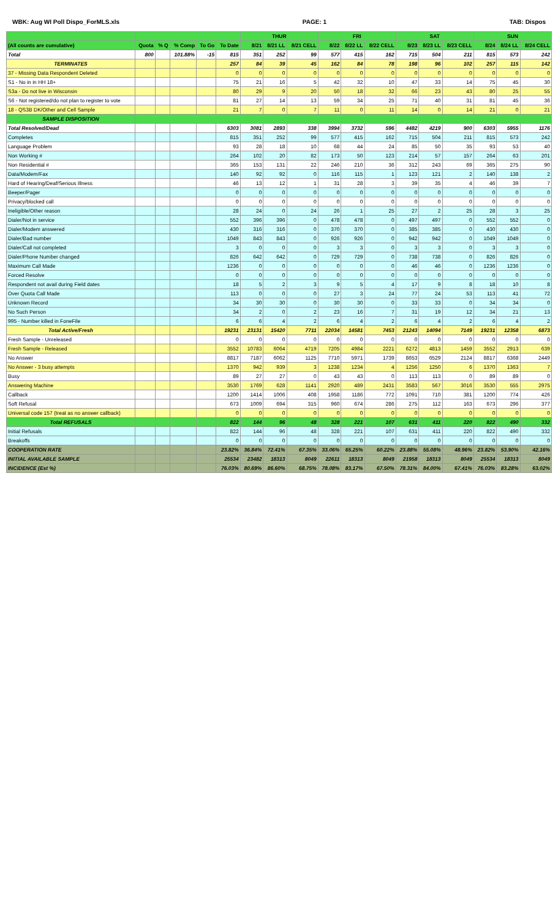WBK: Aug WI Poll Dispo_ForMLS.xls PAGE: 1 TAB: Dispos
| | | | | | | THUR | | | FRI | | | SAT | | | SUN | | |
| --- | --- | --- | --- | --- | --- | --- | --- | --- | --- | --- | --- | --- | --- | --- | --- | --- | --- |
| (All counts are cumulative) | Quota | % Q | % Comp | To Go | To Date | 8/21 | 8/21 LL | 8/21 CELL | 8/22 | 8/22 LL | 8/22 CELL | 8/23 | 8/23 LL | 8/23 CELL | 8/24 | 8/24 LL | 8/24 CELL |
| Total | 800 | | 101.88% | -15 | 815 | 351 | 252 | 99 | 577 | 415 | 162 | 715 | 504 | 211 | 815 | 573 | 242 |
| TERMINATES | | | | | 257 | 84 | 39 | 45 | 162 | 84 | 78 | 198 | 96 | 102 | 257 | 115 | 142 |
| 37 - Missing Data Respondent Deleted | | | | | 0 | 0 | 0 | 0 | 0 | 0 | 0 | 0 | 0 | 0 | 0 | 0 | 0 |
| S1 - No in in HH 18+ | | | | | 75 | 21 | 16 | 5 | 42 | 32 | 10 | 47 | 33 | 14 | 75 | 45 | 30 |
| S3a - Do not live in Wisconsin | | | | | 80 | 29 | 9 | 20 | 50 | 18 | 32 | 66 | 23 | 43 | 80 | 25 | 55 |
| S6 - Not registered/do not plan to register to vote | | | | | 81 | 27 | 14 | 13 | 59 | 34 | 25 | 71 | 40 | 31 | 81 | 45 | 36 |
| 18 - QS3B DK/Other and Cell Sample | | | | | 21 | 7 | 0 | 7 | 11 | 0 | 11 | 14 | 0 | 14 | 21 | 0 | 21 |
| SAMPLE DISPOSITION | | | | | | | | | | | | | | | | | |
| Total Resolved/Dead | | | | | 6303 | 3081 | 2893 | 338 | 3994 | 3732 | 596 | 4482 | 4219 | 900 | 6303 | 5955 | 1176 |
| Completes | | | | | 815 | 351 | 252 | 99 | 577 | 415 | 162 | 715 | 504 | 211 | 815 | 573 | 242 |
| Language Problem | | | | | 93 | 28 | 18 | 10 | 68 | 44 | 24 | 85 | 50 | 35 | 93 | 53 | 40 |
| Non Working # | | | | | 264 | 102 | 20 | 82 | 173 | 50 | 123 | 214 | 57 | 157 | 264 | 63 | 201 |
| Non Residential # | | | | | 365 | 153 | 131 | 22 | 246 | 210 | 36 | 312 | 243 | 69 | 365 | 275 | 90 |
| Data/Modem/Fax | | | | | 140 | 92 | 92 | 0 | 116 | 115 | 1 | 123 | 121 | 2 | 140 | 138 | 2 |
| Hard of Hearing/Deaf/Serious Illness | | | | | 46 | 13 | 12 | 1 | 31 | 28 | 3 | 39 | 35 | 4 | 46 | 39 | 7 |
| Beeper/Pager | | | | | 0 | 0 | 0 | 0 | 0 | 0 | 0 | 0 | 0 | 0 | 0 | 0 | 0 |
| Privacy/blocked call | | | | | 0 | 0 | 0 | 0 | 0 | 0 | 0 | 0 | 0 | 0 | 0 | 0 | 0 |
| Ineligible/Other reason | | | | | 28 | 24 | 0 | 24 | 26 | 1 | 25 | 27 | 2 | 25 | 28 | 3 | 25 |
| Dialer/Not in service | | | | | 552 | 396 | 396 | 0 | 478 | 478 | 0 | 497 | 497 | 0 | 552 | 552 | 0 |
| Dialer/Modem answered | | | | | 430 | 316 | 316 | 0 | 370 | 370 | 0 | 385 | 385 | 0 | 430 | 430 | 0 |
| Dialer/Bad number | | | | | 1049 | 843 | 843 | 0 | 926 | 926 | 0 | 942 | 942 | 0 | 1049 | 1049 | 0 |
| Dialer/Call not completed | | | | | 3 | 0 | 0 | 0 | 3 | 3 | 0 | 3 | 3 | 0 | 3 | 3 | 0 |
| Dialer/Phone Number changed | | | | | 826 | 642 | 642 | 0 | 729 | 729 | 0 | 738 | 738 | 0 | 826 | 826 | 0 |
| Maximum Call Made | | | | | 1236 | 0 | 0 | 0 | 0 | 0 | 0 | 46 | 46 | 0 | 1236 | 1236 | 0 |
| Forced Resolve | | | | | 0 | 0 | 0 | 0 | 0 | 0 | 0 | 0 | 0 | 0 | 0 | 0 | 0 |
| Respondent not avail during Field dates | | | | | 18 | 5 | 2 | 3 | 9 | 5 | 4 | 17 | 9 | 8 | 18 | 10 | 8 |
| Over Quota Call Made | | | | | 113 | 0 | 0 | 0 | 27 | 3 | 24 | 77 | 24 | 53 | 113 | 41 | 72 |
| Unknown Record | | | | | 34 | 30 | 30 | 0 | 30 | 30 | 0 | 33 | 33 | 0 | 34 | 34 | 0 |
| No Such Person | | | | | 34 | 2 | 0 | 2 | 23 | 16 | 7 | 31 | 19 | 12 | 34 | 21 | 13 |
| 995 - Number killed in FoneFile | | | | | 6 | 6 | 4 | 2 | 6 | 4 | 2 | 6 | 4 | 2 | 6 | 4 | 2 |
| Total Active/Fresh | | | | | 19231 | 23131 | 15420 | 7711 | 22034 | 14581 | 7453 | 21243 | 14094 | 7149 | 19231 | 12358 | 6873 |
| Fresh Sample - Unreleased | | | | | 0 | 0 | 0 | 0 | 0 | 0 | 0 | 0 | 0 | 0 | 0 | 0 | 0 |
| Fresh Sample - Released | | | | | 3552 | 10783 | 6064 | 4719 | 7205 | 4984 | 2221 | 6272 | 4813 | 1459 | 3552 | 2913 | 639 |
| No Answer | | | | | 8817 | 7187 | 6062 | 1125 | 7710 | 5971 | 1739 | 8653 | 6529 | 2124 | 8817 | 6368 | 2449 |
| No Answer - 3 busy attempts | | | | | 1370 | 942 | 939 | 3 | 1238 | 1234 | 4 | 1256 | 1250 | 6 | 1370 | 1363 | 7 |
| Busy | | | | | 89 | 27 | 27 | 0 | 43 | 43 | 0 | 113 | 113 | 0 | 89 | 89 | 0 |
| Answering Machine | | | | | 3530 | 1769 | 628 | 1141 | 2920 | 489 | 2431 | 3583 | 567 | 3016 | 3530 | 555 | 2975 |
| Callback | | | | | 1200 | 1414 | 1006 | 408 | 1958 | 1186 | 772 | 1091 | 710 | 381 | 1200 | 774 | 426 |
| Soft Refusal | | | | | 673 | 1009 | 694 | 315 | 960 | 674 | 286 | 275 | 112 | 163 | 673 | 296 | 377 |
| Universal code 157 (treat as no answer callback) | | | | | 0 | 0 | 0 | 0 | 0 | 0 | 0 | 0 | 0 | 0 | 0 | 0 | 0 |
| Total REFUSALS | | | | | 822 | 144 | 96 | 48 | 328 | 221 | 107 | 631 | 411 | 220 | 822 | 490 | 332 |
| Initial Refusals | | | | | 822 | 144 | 96 | 48 | 328 | 221 | 107 | 631 | 411 | 220 | 822 | 490 | 332 |
| Breakoffs | | | | | 0 | 0 | 0 | 0 | 0 | 0 | 0 | 0 | 0 | 0 | 0 | 0 | 0 |
| COOPERATION RATE | | | | | 23.82% | 36.84% | 72.41% | 67.35% | 33.06% | 65.25% | 60.22% | 23.88% | 55.08% | 48.96% | 23.82% | 53.90% | 42.16% |
| INITIAL AVAILABLE SAMPLE | | | | | 25534 | 23482 | 18313 | 8049 | 22611 | 18313 | 8049 | 21958 | 18313 | 8049 | 25534 | 18313 | 8049 |
| INCIDENCE (Est %) | | | | | 76.03% | 80.69% | 86.60% | 68.75% | 78.08% | 83.17% | 67.50% | 78.31% | 84.00% | 67.41% | 76.03% | 83.28% | 63.02% |